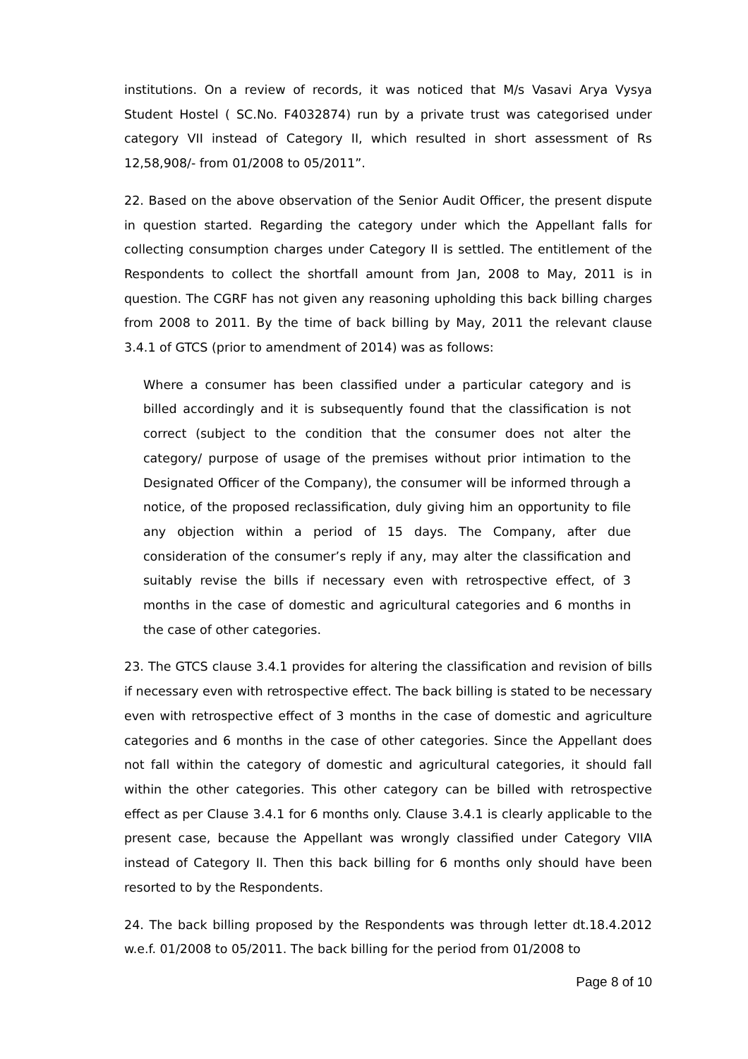institutions. On a review of records, it was noticed that M/s Vasavi Arya Vysya Student Hostel ( SC.No. F4032874) run by a private trust was categorised under category VII instead of Category II, which resulted in short assessment of Rs 12,58,908/- from 01/2008 to 05/2011”.
22. Based on the above observation of the Senior Audit Officer, the present dispute in question started. Regarding the category under which the Appellant falls for collecting consumption charges under Category II is settled. The entitlement of the Respondents to collect the shortfall amount from Jan, 2008 to May, 2011 is in question. The CGRF has not given any reasoning upholding this back billing charges from 2008 to 2011. By the time of back billing by May, 2011 the relevant clause 3.4.1 of GTCS (prior to amendment of 2014) was as follows:
Where a consumer has been classified under a particular category and is billed accordingly and it is subsequently found that the classification is not correct (subject to the condition that the consumer does not alter the category/ purpose of usage of the premises without prior intimation to the Designated Officer of the Company), the consumer will be informed through a notice, of the proposed reclassification, duly giving him an opportunity to file any objection within a period of 15 days. The Company, after due consideration of the consumer’s reply if any, may alter the classification and suitably revise the bills if necessary even with retrospective effect, of 3 months in the case of domestic and agricultural categories and 6 months in the case of other categories.
23. The GTCS clause 3.4.1 provides for altering the classification and revision of bills if necessary even with retrospective effect. The back billing is stated to be necessary even with retrospective effect of 3 months in the case of domestic and agriculture categories and 6 months in the case of other categories. Since the Appellant does not fall within the category of domestic and agricultural categories, it should fall within the other categories. This other category can be billed with retrospective effect as per Clause 3.4.1 for 6 months only. Clause 3.4.1 is clearly applicable to the present case, because the Appellant was wrongly classified under Category VIIA instead of Category II. Then this back billing for 6 months only should have been resorted to by the Respondents.
24. The back billing proposed by the Respondents was through letter dt.18.4.2012 w.e.f. 01/2008 to 05/2011. The back billing for the period from 01/2008 to
Page 8 of 10